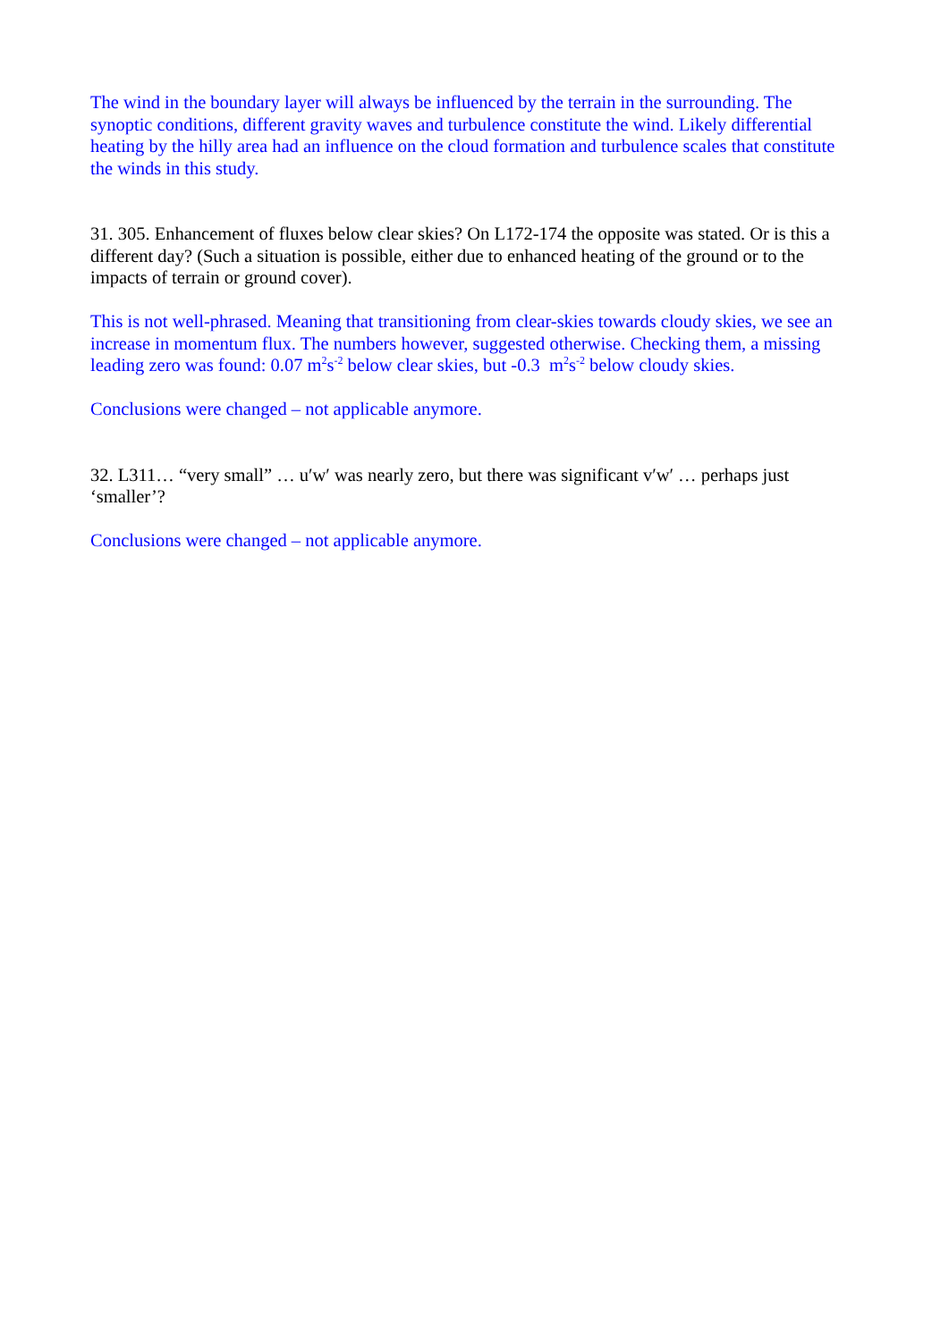The wind in the boundary layer will always be influenced by the terrain in the surrounding. The synoptic conditions, different gravity waves and turbulence constitute the wind. Likely differential heating by the hilly area had an influence on the cloud formation and turbulence scales that constitute the winds in this study.
31. 305. Enhancement of fluxes below clear skies? On L172-174 the opposite was stated. Or is this a different day? (Such a situation is possible, either due to enhanced heating of the ground or to the impacts of terrain or ground cover).
This is not well-phrased. Meaning that transitioning from clear-skies towards cloudy skies, we see an increase in momentum flux. The numbers however, suggested otherwise. Checking them, a missing leading zero was found: 0.07 m<sup>2</sup>s<sup>-2</sup> below clear skies, but -0.3 m<sup>2</sup>s<sup>-2</sup> below cloudy skies.
Conclusions were changed – not applicable anymore.
32. L311… “very small” … u′w′ was nearly zero, but there was significant v′w′ … perhaps just ‘smaller’?
Conclusions were changed – not applicable anymore.